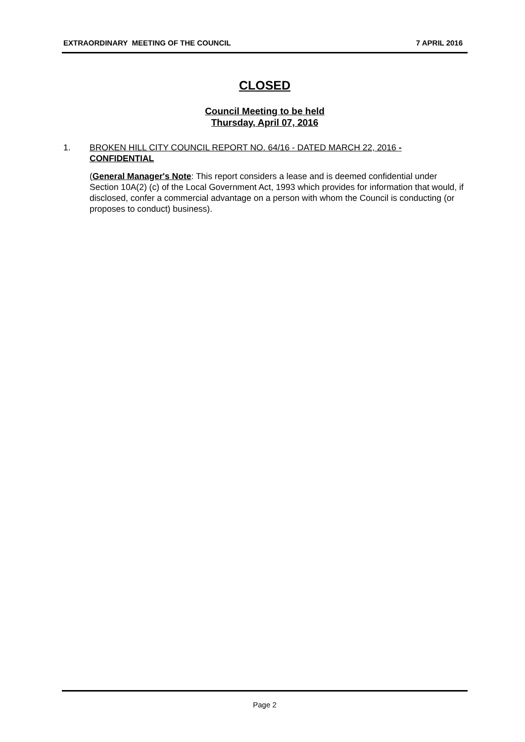EXTRAORDINARY MEETING OF THE COUNCIL 7 APRIL 2016
CLOSED
Council Meeting to be held
Thursday, April 07, 2016
1. BROKEN HILL CITY COUNCIL REPORT NO. 64/16 - DATED MARCH 22, 2016 - CONFIDENTIAL
(General Manager's Note: This report considers a lease and is deemed confidential under Section 10A(2) (c) of the Local Government Act, 1993 which provides for information that would, if disclosed, confer a commercial advantage on a person with whom the Council is conducting (or proposes to conduct) business).
Page 2